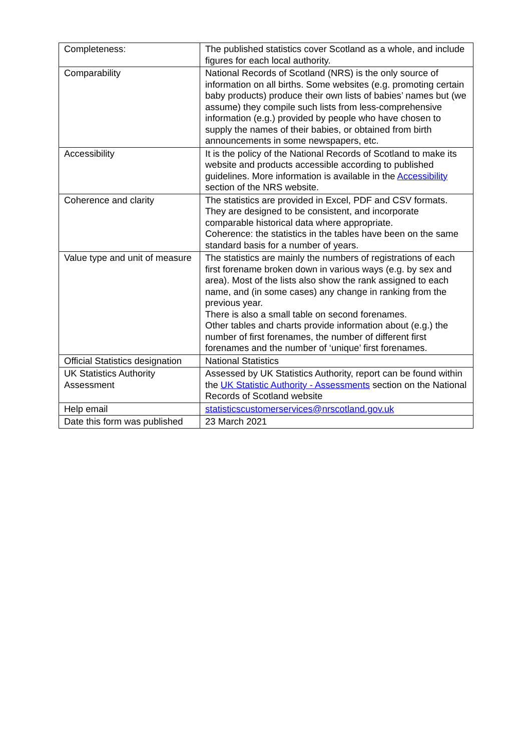| Completeness: | The published statistics cover Scotland as a whole, and include figures for each local authority. |
| Comparability | National Records of Scotland (NRS) is the only source of information on all births. Some websites (e.g. promoting certain baby products) produce their own lists of babies’ names but (we assume) they compile such lists from less-comprehensive information (e.g.) provided by people who have chosen to supply the names of their babies, or obtained from birth announcements in some newspapers, etc. |
| Accessibility | It is the policy of the National Records of Scotland to make its website and products accessible according to published guidelines. More information is available in the Accessibility section of the NRS website. |
| Coherence and clarity | The statistics are provided in Excel, PDF and CSV formats. They are designed to be consistent, and incorporate comparable historical data where appropriate. Coherence: the statistics in the tables have been on the same standard basis for a number of years. |
| Value type and unit of measure | The statistics are mainly the numbers of registrations of each first forename broken down in various ways (e.g. by sex and area). Most of the lists also show the rank assigned to each name, and (in some cases) any change in ranking from the previous year. There is also a small table on second forenames. Other tables and charts provide information about (e.g.) the number of first forenames, the number of different first forenames and the number of ‘unique’ first forenames. |
| Official Statistics designation | National Statistics |
| UK Statistics Authority Assessment | Assessed by UK Statistics Authority, report can be found within the UK Statistic Authority - Assessments section on the National Records of Scotland website |
| Help email | statisticscustomerservices@nrscotland.gov.uk |
| Date this form was published | 23 March 2021 |